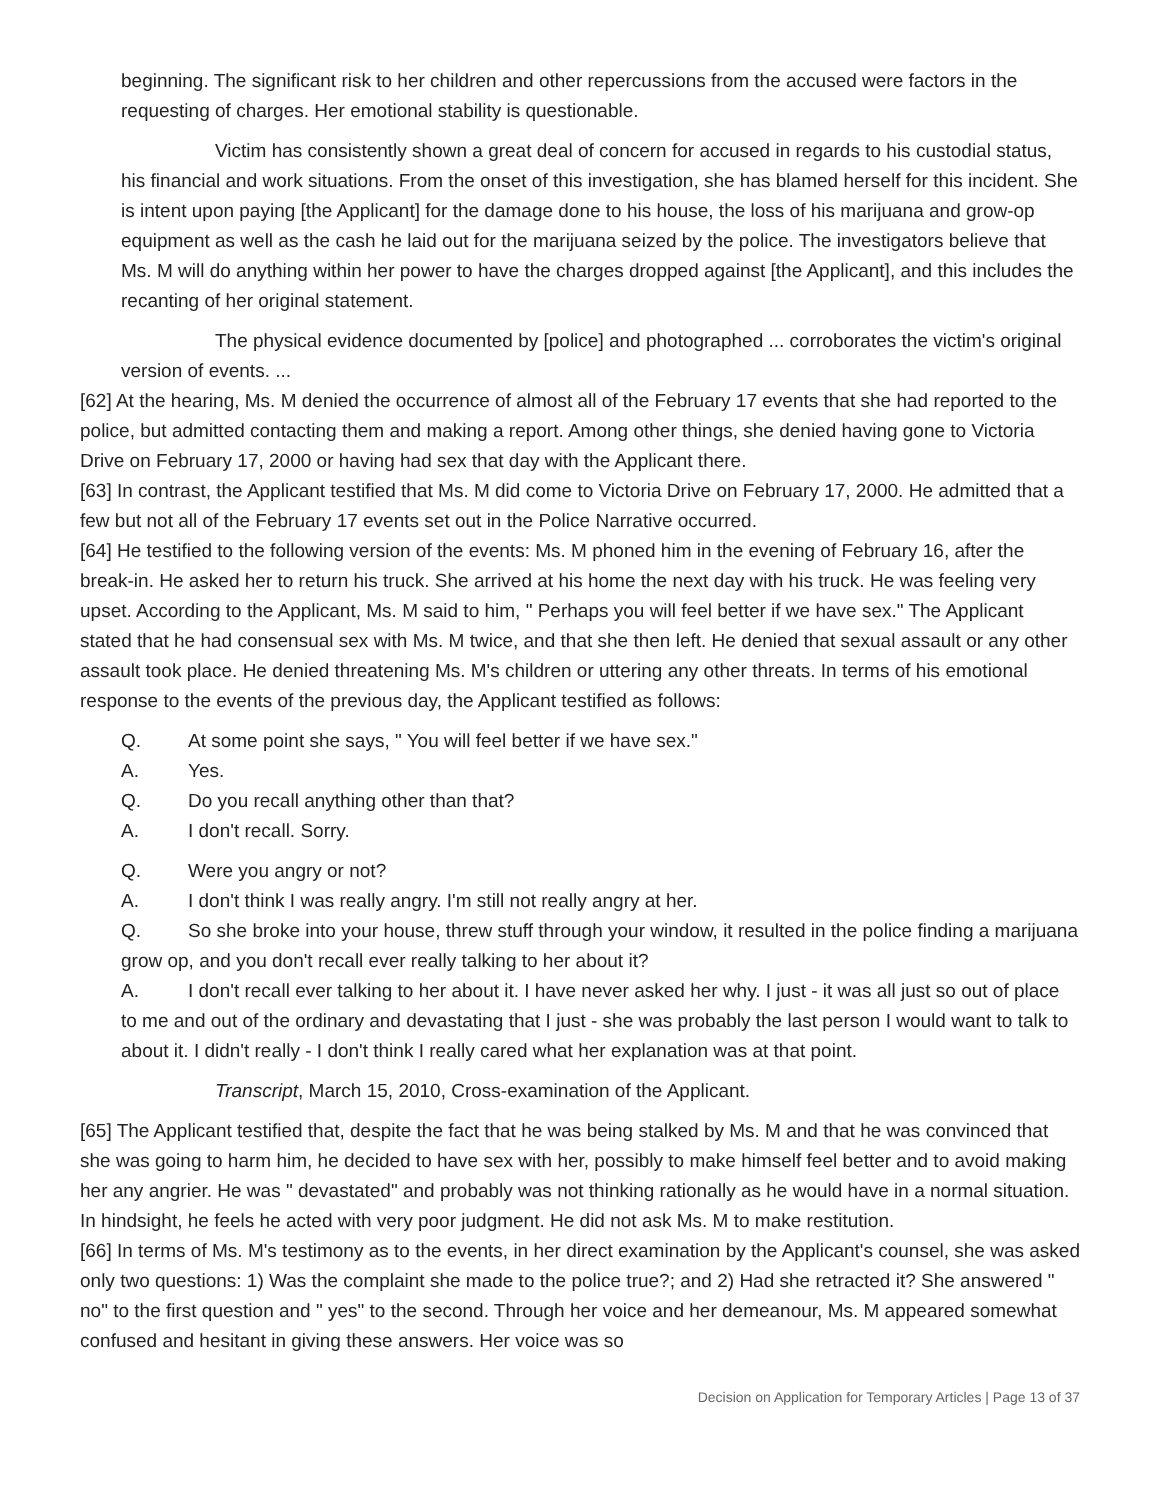beginning. The significant risk to her children and other repercussions from the accused were factors in the requesting of charges. Her emotional stability is questionable.
Victim has consistently shown a great deal of concern for accused in regards to his custodial status, his financial and work situations. From the onset of this investigation, she has blamed herself for this incident. She is intent upon paying [the Applicant] for the damage done to his house, the loss of his marijuana and grow-op equipment as well as the cash he laid out for the marijuana seized by the police. The investigators believe that Ms. M will do anything within her power to have the charges dropped against [the Applicant], and this includes the recanting of her original statement.
The physical evidence documented by [police] and photographed ... corroborates the victim's original version of events. ...
[62] At the hearing, Ms. M denied the occurrence of almost all of the February 17 events that she had reported to the police, but admitted contacting them and making a report. Among other things, she denied having gone to Victoria Drive on February 17, 2000 or having had sex that day with the Applicant there.
[63] In contrast, the Applicant testified that Ms. M did come to Victoria Drive on February 17, 2000. He admitted that a few but not all of the February 17 events set out in the Police Narrative occurred.
[64] He testified to the following version of the events: Ms. M phoned him in the evening of February 16, after the break-in. He asked her to return his truck. She arrived at his home the next day with his truck. He was feeling very upset. According to the Applicant, Ms. M said to him, " Perhaps you will feel better if we have sex." The Applicant stated that he had consensual sex with Ms. M twice, and that she then left. He denied that sexual assault or any other assault took place. He denied threatening Ms. M's children or uttering any other threats. In terms of his emotional response to the events of the previous day, the Applicant testified as follows:
Q. At some point she says, " You will feel better if we have sex."
A. Yes.
Q. Do you recall anything other than that?
A. I don't recall. Sorry.
Q. Were you angry or not?
A. I don't think I was really angry. I'm still not really angry at her.
Q. So she broke into your house, threw stuff through your window, it resulted in the police finding a marijuana grow op, and you don't recall ever really talking to her about it?
A. I don't recall ever talking to her about it. I have never asked her why. I just - it was all just so out of place to me and out of the ordinary and devastating that I just - she was probably the last person I would want to talk to about it. I didn't really - I don't think I really cared what her explanation was at that point.
Transcript, March 15, 2010, Cross-examination of the Applicant.
[65] The Applicant testified that, despite the fact that he was being stalked by Ms. M and that he was convinced that she was going to harm him, he decided to have sex with her, possibly to make himself feel better and to avoid making her any angrier. He was " devastated" and probably was not thinking rationally as he would have in a normal situation. In hindsight, he feels he acted with very poor judgment. He did not ask Ms. M to make restitution.
[66] In terms of Ms. M's testimony as to the events, in her direct examination by the Applicant's counsel, she was asked only two questions: 1) Was the complaint she made to the police true?; and 2) Had she retracted it? She answered " no" to the first question and " yes" to the second. Through her voice and her demeanour, Ms. M appeared somewhat confused and hesitant in giving these answers. Her voice was so
Decision on Application for Temporary Articles | Page 13 of 37